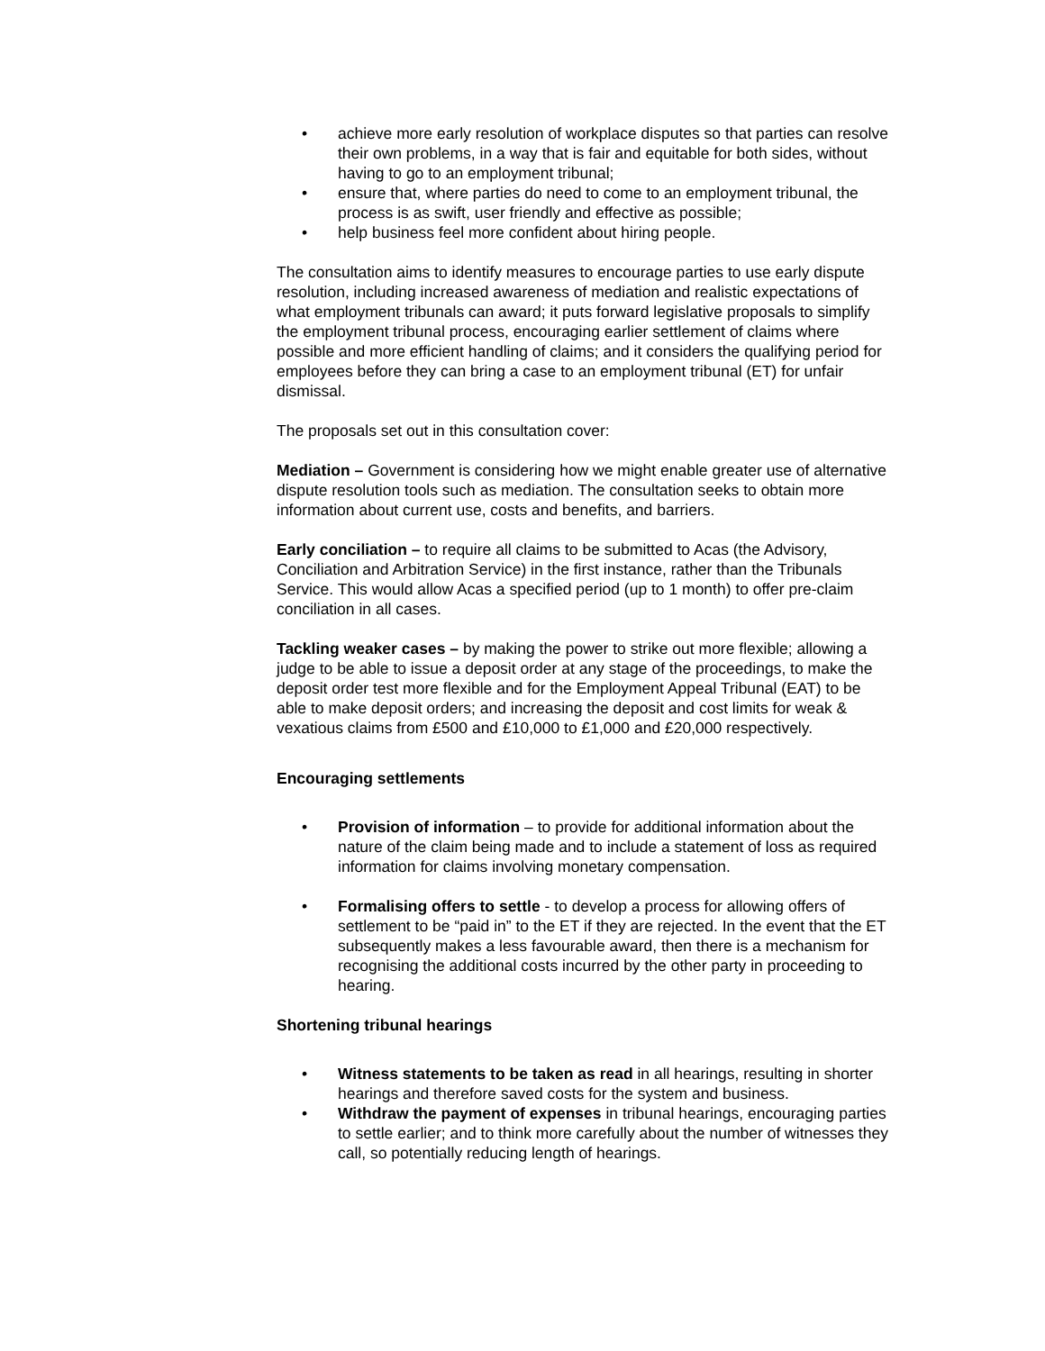• achieve more early resolution of workplace disputes so that parties can resolve their own problems, in a way that is fair and equitable for both sides, without having to go to an employment tribunal;
• ensure that, where parties do need to come to an employment tribunal, the process is as swift, user friendly and effective as possible;
• help business feel more confident about hiring people.
The consultation aims to identify measures to encourage parties to use early dispute resolution, including increased awareness of mediation and realistic expectations of what employment tribunals can award; it puts forward legislative proposals to simplify the employment tribunal process, encouraging earlier settlement of claims where possible and more efficient handling of claims; and it considers the qualifying period for employees before they can bring a case to an employment tribunal (ET) for unfair dismissal.
The proposals set out in this consultation cover:
Mediation – Government is considering how we might enable greater use of alternative dispute resolution tools such as mediation. The consultation seeks to obtain more information about current use, costs and benefits, and barriers.
Early conciliation – to require all claims to be submitted to Acas (the Advisory, Conciliation and Arbitration Service) in the first instance, rather than the Tribunals Service. This would allow Acas a specified period (up to 1 month) to offer pre-claim conciliation in all cases.
Tackling weaker cases – by making the power to strike out more flexible; allowing a judge to be able to issue a deposit order at any stage of the proceedings, to make the deposit order test more flexible and for the Employment Appeal Tribunal (EAT) to be able to make deposit orders; and increasing the deposit and cost limits for weak & vexatious claims from £500 and £10,000 to £1,000 and £20,000 respectively.
Encouraging settlements
• Provision of information – to provide for additional information about the nature of the claim being made and to include a statement of loss as required information for claims involving monetary compensation.
• Formalising offers to settle - to develop a process for allowing offers of settlement to be “paid in” to the ET if they are rejected. In the event that the ET subsequently makes a less favourable award, then there is a mechanism for recognising the additional costs incurred by the other party in proceeding to hearing.
Shortening tribunal hearings
• Witness statements to be taken as read in all hearings, resulting in shorter hearings and therefore saved costs for the system and business.
• Withdraw the payment of expenses in tribunal hearings, encouraging parties to settle earlier; and to think more carefully about the number of witnesses they call, so potentially reducing length of hearings.